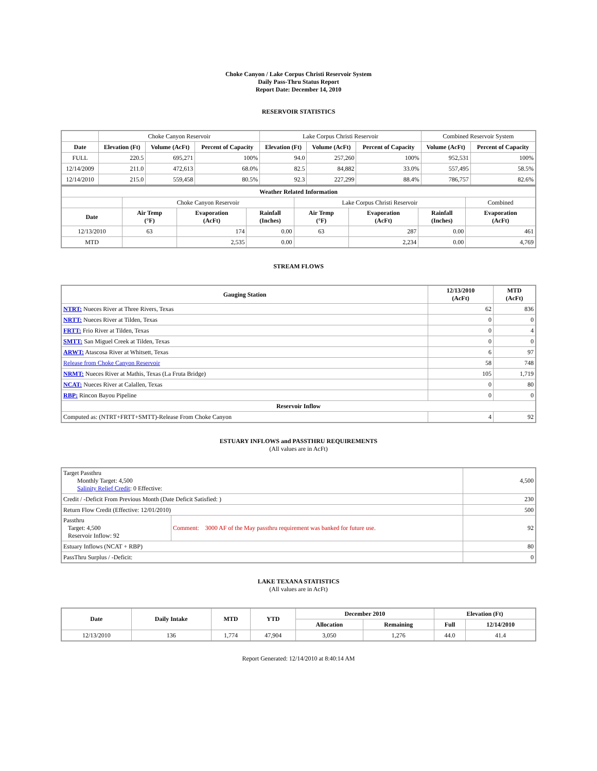Choke Canyon / Lake Corpus Christi Reservoir System
Daily Pass-Thru Status Report
Report Date: December 14, 2010
RESERVOIR STATISTICS
| | Choke Canyon Reservoir | | | Lake Corpus Christi Reservoir | | | Combined Reservoir System | |
| Date | Elevation (Ft) | Volume (AcFt) | Percent of Capacity | Elevation (Ft) | Volume (AcFt) | Percent of Capacity | Volume (AcFt) | Percent of Capacity |
| FULL | 220.5 | 695,271 | 100% | 94.0 | 257,260 | 100% | 952,531 | 100% |
| 12/14/2009 | 211.0 | 472,613 | 68.0% | 82.5 | 84,882 | 33.0% | 557,495 | 58.5% |
| 12/14/2010 | 215.0 | 559,458 | 80.5% | 92.3 | 227,299 | 88.4% | 786,757 | 82.6% |
| Weather Related Information | | | | | | | |
| --- | --- | --- | --- | --- | --- | --- | --- |
| | Choke Canyon Reservoir | | | Lake Corpus Christi Reservoir | | | Combined |
| Date | Air Temp (°F) | Evaporation (AcFt) | Rainfall (Inches) | Air Temp (°F) | Evaporation (AcFt) | Rainfall (Inches) | Evaporation (AcFt) |
| 12/13/2010 | 63 | 174 | 0.00 | 63 | 287 | 0.00 | 461 |
| MTD | | 2,535 | 0.00 | | 2,234 | 0.00 | 4,769 |
STREAM FLOWS
| Gauging Station | 12/13/2010 (AcFt) | MTD (AcFt) |
| --- | --- | --- |
| NTRT: Nueces River at Three Rivers, Texas | 62 | 836 |
| NRTT: Nueces River at Tilden, Texas | 0 | 0 |
| FRTT: Frio River at Tilden, Texas | 0 | 4 |
| SMTT: San Miguel Creek at Tilden, Texas | 0 | 0 |
| ARWT: Atascosa River at Whitsett, Texas | 6 | 97 |
| Release from Choke Canyon Reservoir | 58 | 748 |
| NRMT: Nueces River at Mathis, Texas (La Fruta Bridge) | 105 | 1,719 |
| NCAT: Nueces River at Calallen, Texas | 0 | 80 |
| RBP: Rincon Bayou Pipeline | 0 | 0 |
| Reservoir Inflow | | |
| Computed as: (NTRT+FRTT+SMTT)-Release From Choke Canyon | 4 | 92 |
ESTUARY INFLOWS and PASSTHRU REQUIREMENTS
(All values are in AcFt)
| Target Passthru Monthly Target: 4,500 Salinity Relief Credit : 0 Effective: | | 4,500 |
| Credit / -Deficit From Previous Month (Date Deficit Satisfied: ) | | 230 |
| Return Flow Credit (Effective: 12/01/2010) | | 500 |
| Passthru Target: 4,500 Reservoir Inflow: 92 | Comment: 3000 AF of the May passthru requirement was banked for future use. | 92 |
| Estuary Inflows (NCAT + RBP) | | 80 |
| PassThru Surplus / -Deficit: | | 0 |
LAKE TEXANA STATISTICS
(All values are in AcFt)
| Date | Daily Intake | MTD | YTD | December 2010 | | Elevation (Ft) | |
| --- | --- | --- | --- | --- | --- | --- | --- |
| | | | | Allocation | Remaining | Full | 12/14/2010 |
| 12/13/2010 | 136 | 1,774 | 47,904 | 3,050 | 1,276 | 44.0 | 41.4 |
Report Generated: 12/14/2010 at 8:40:14 AM